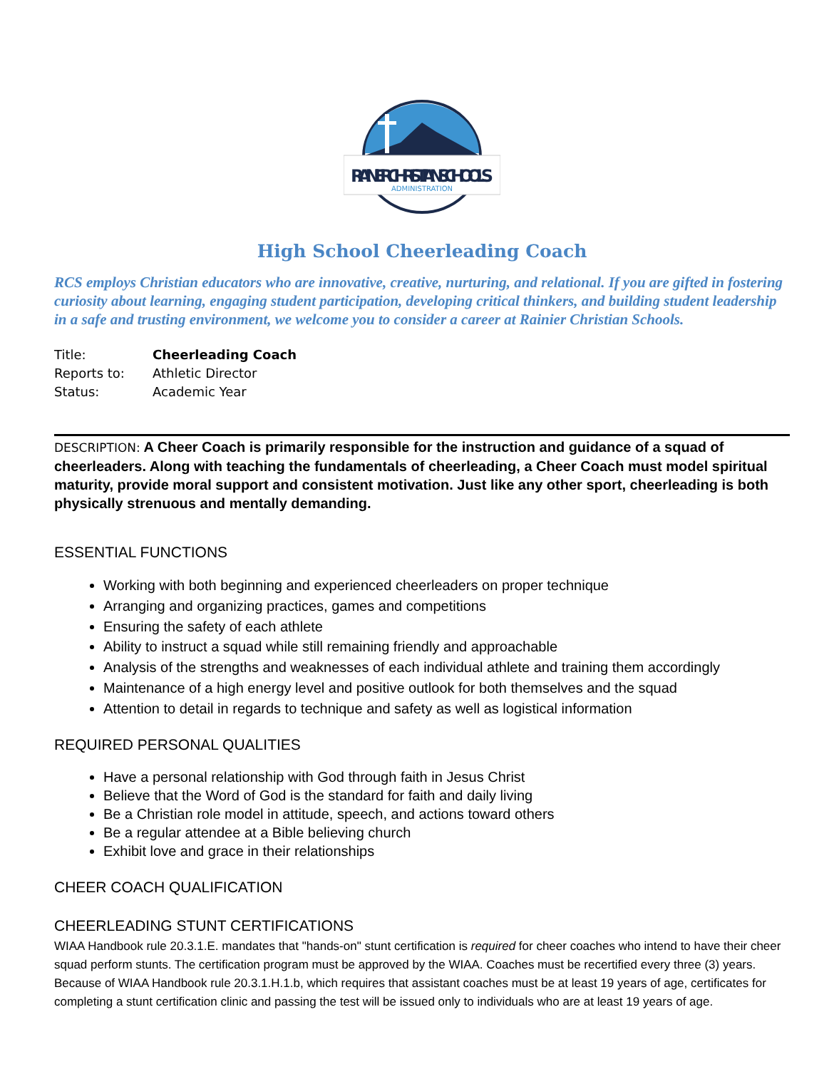RAINIER CHRISTIAN SCHOOLS
ADMINISTRATION
High School Cheerleading Coach
RCS employs Christian educators who are innovative, creative, nurturing, and relational. If you are gifted in fostering curiosity about learning, engaging student participation, developing critical thinkers, and building student leadership in a safe and trusting environment, we welcome you to consider a career at Rainier Christian Schools.
Title: Cheerleading Coach
Reports to: Athletic Director
Status: Academic Year
DESCRIPTION: A Cheer Coach is primarily responsible for the instruction and guidance of a squad of cheerleaders. Along with teaching the fundamentals of cheerleading, a Cheer Coach must model spiritual maturity, provide moral support and consistent motivation. Just like any other sport, cheerleading is both physically strenuous and mentally demanding.
ESSENTIAL FUNCTIONS
Working with both beginning and experienced cheerleaders on proper technique
Arranging and organizing practices, games and competitions
Ensuring the safety of each athlete
Ability to instruct a squad while still remaining friendly and approachable
Analysis of the strengths and weaknesses of each individual athlete and training them accordingly
Maintenance of a high energy level and positive outlook for both themselves and the squad
Attention to detail in regards to technique and safety as well as logistical information
REQUIRED PERSONAL QUALITIES
Have a personal relationship with God through faith in Jesus Christ
Believe that the Word of God is the standard for faith and daily living
Be a Christian role model in attitude, speech, and actions toward others
Be a regular attendee at a Bible believing church
Exhibit love and grace in their relationships
CHEER COACH QUALIFICATION
CHEERLEADING STUNT CERTIFICATIONS
WIAA Handbook rule 20.3.1.E. mandates that "hands-on" stunt certification is required for cheer coaches who intend to have their cheer squad perform stunts. The certification program must be approved by the WIAA. Coaches must be recertified every three (3) years. Because of WIAA Handbook rule 20.3.1.H.1.b, which requires that assistant coaches must be at least 19 years of age, certificates for completing a stunt certification clinic and passing the test will be issued only to individuals who are at least 19 years of age.